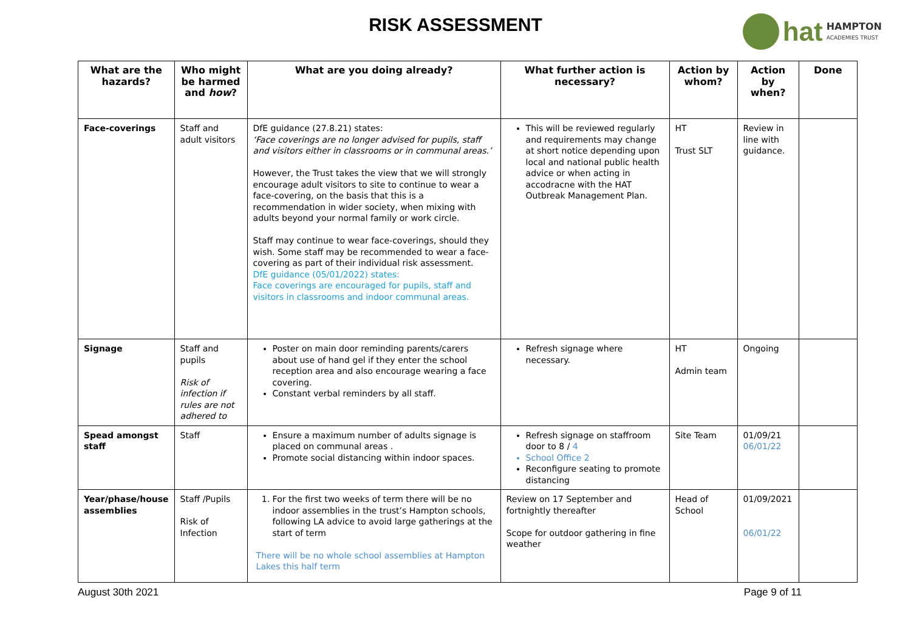RISK ASSESSMENT
hat HAMPTON
ACADEMIES TRUST
| What are the hazards? | Who might be harmed and how ? | What are you doing already? | What further action is necessary? | Action by whom? | Action by when? | Done |
| --- | --- | --- | --- | --- | --- | --- |
| Face-coverings | Staff and adult visitors | DfE guidance (27.8.21) states: ‘Face coverings are no longer advised for pupils, staff and visitors either in classrooms or in communal areas.’ However, the Trust takes the view that we will strongly encourage adult visitors to site to continue to wear a face-covering, on the basis that this is a recommendation in wider society, when mixing with adults beyond your normal family or work circle. Staff may continue to wear face-coverings, should they wish. Some staff may be recommended to wear a face-covering as part of their individual risk assessment. DfE guidance (05/01/2022) states: Face coverings are encouraged for pupils, staff and visitors in classrooms and indoor communal areas. | This will be reviewed regularly and requirements may change at short notice depending upon local and national public health advice or when acting in accodracne with the HAT Outbreak Management Plan. | HT Trust SLT | Review in line with guidance. | |
| Signage | Staff and pupils Risk of infection if rules are not adhered to | Poster on main door reminding parents/carers about use of hand gel if they enter the school reception area and also encourage wearing a face covering. Constant verbal reminders by all staff. | Refresh signage where necessary. | HT Admin team | Ongoing | |
| Spead amongst staff | Staff | Ensure a maximum number of adults signage is placed on communal areas . Promote social distancing within indoor spaces. | Refresh signage on staffroom door to 8 / 4 School Office 2 Reconfigure seating to promote distancing | Site Team | 01/09/21 06/01/22 | |
| Year/phase/house assemblies | Staff /Pupils Risk of Infection | 1. For the first two weeks of term there will be no indoor assemblies in the trust’s Hampton schools, following LA advice to avoid large gatherings at the start of term There will be no whole school assemblies at Hampton Lakes this half term | Review on 17 September and fortnightly thereafter Scope for outdoor gathering in fine weather | Head of School | 01/09/2021 06/01/22 | |
August 30th 2021 Page 9 of 11